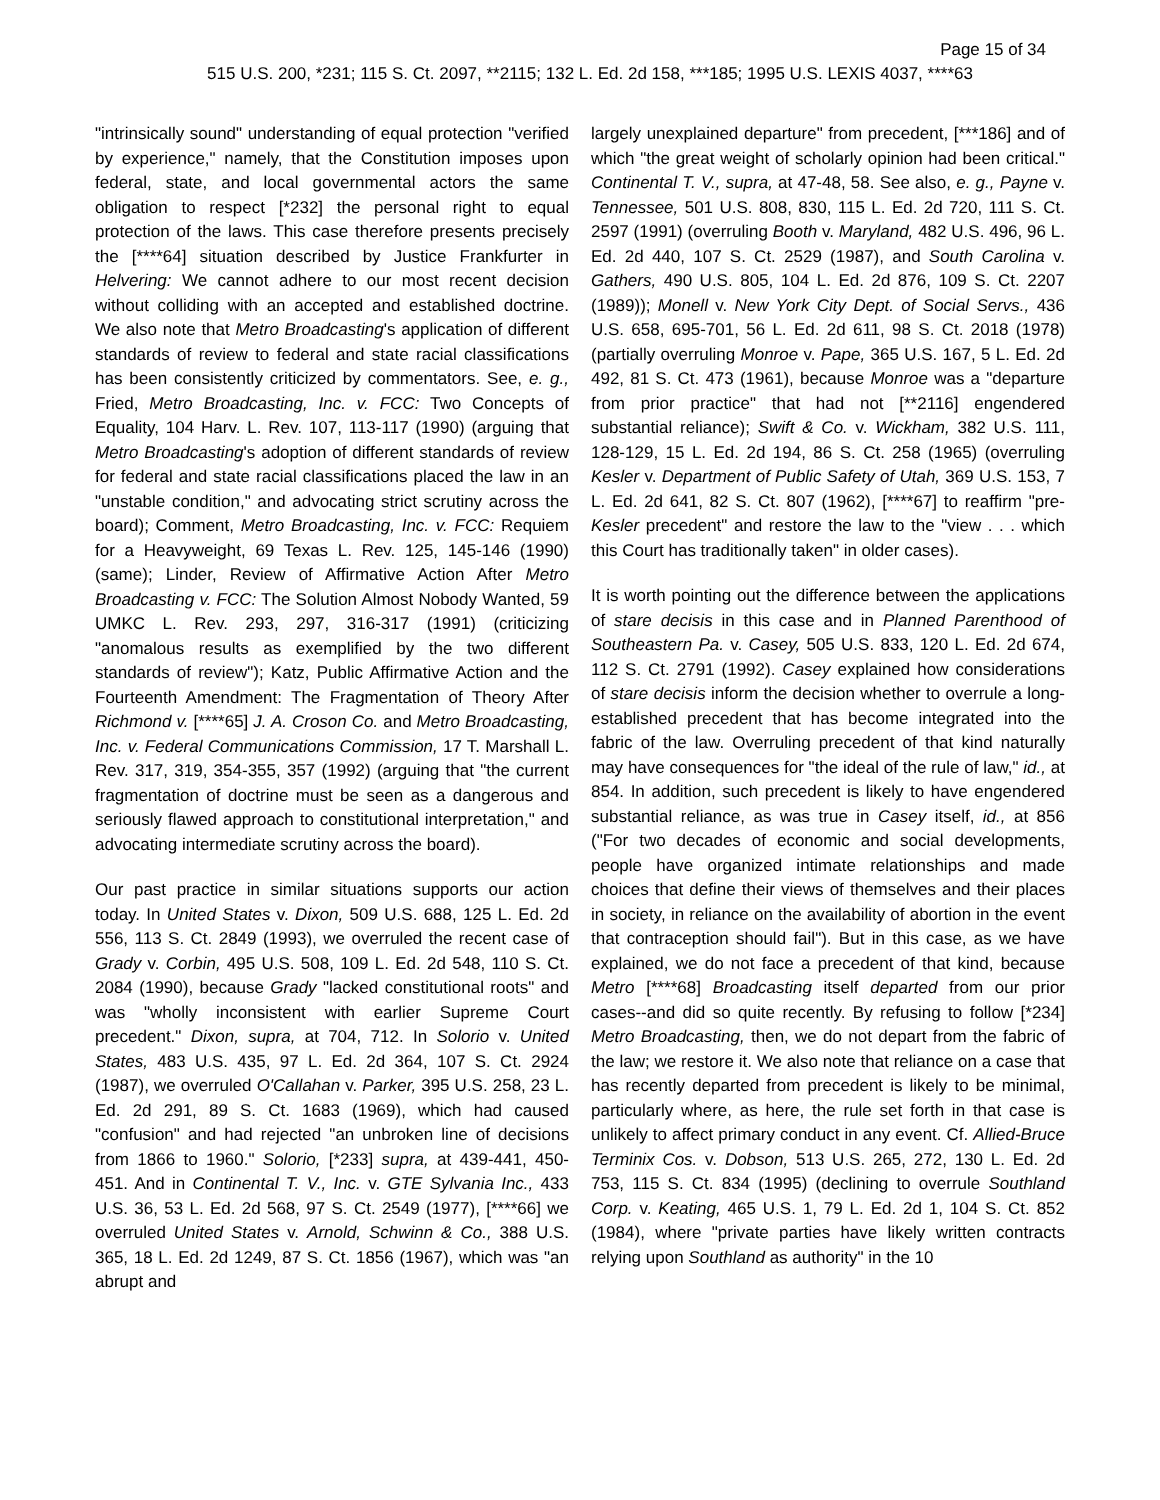Page 15 of 34
515 U.S. 200, *231; 115 S. Ct. 2097, **2115; 132 L. Ed. 2d 158, ***185; 1995 U.S. LEXIS 4037, ****63
"intrinsically sound" understanding of equal protection "verified by experience," namely, that the Constitution imposes upon federal, state, and local governmental actors the same obligation to respect [*232] the personal right to equal protection of the laws. This case therefore presents precisely the [****64] situation described by Justice Frankfurter in Helvering: We cannot adhere to our most recent decision without colliding with an accepted and established doctrine. We also note that Metro Broadcasting's application of different standards of review to federal and state racial classifications has been consistently criticized by commentators. See, e. g., Fried, Metro Broadcasting, Inc. v. FCC: Two Concepts of Equality, 104 Harv. L. Rev. 107, 113-117 (1990) (arguing that Metro Broadcasting's adoption of different standards of review for federal and state racial classifications placed the law in an "unstable condition," and advocating strict scrutiny across the board); Comment, Metro Broadcasting, Inc. v. FCC: Requiem for a Heavyweight, 69 Texas L. Rev. 125, 145-146 (1990) (same); Linder, Review of Affirmative Action After Metro Broadcasting v. FCC: The Solution Almost Nobody Wanted, 59 UMKC L. Rev. 293, 297, 316-317 (1991) (criticizing "anomalous results as exemplified by the two different standards of review"); Katz, Public Affirmative Action and the Fourteenth Amendment: The Fragmentation of Theory After Richmond v. [****65] J. A. Croson Co. and Metro Broadcasting, Inc. v. Federal Communications Commission, 17 T. Marshall L. Rev. 317, 319, 354-355, 357 (1992) (arguing that "the current fragmentation of doctrine must be seen as a dangerous and seriously flawed approach to constitutional interpretation," and advocating intermediate scrutiny across the board).
Our past practice in similar situations supports our action today. In United States v. Dixon, 509 U.S. 688, 125 L. Ed. 2d 556, 113 S. Ct. 2849 (1993), we overruled the recent case of Grady v. Corbin, 495 U.S. 508, 109 L. Ed. 2d 548, 110 S. Ct. 2084 (1990), because Grady "lacked constitutional roots" and was "wholly inconsistent with earlier Supreme Court precedent." Dixon, supra, at 704, 712. In Solorio v. United States, 483 U.S. 435, 97 L. Ed. 2d 364, 107 S. Ct. 2924 (1987), we overruled O'Callahan v. Parker, 395 U.S. 258, 23 L. Ed. 2d 291, 89 S. Ct. 1683 (1969), which had caused "confusion" and had rejected "an unbroken line of decisions from 1866 to 1960." Solorio, [*233] supra, at 439-441, 450-451. And in Continental T. V., Inc. v. GTE Sylvania Inc., 433 U.S. 36, 53 L. Ed. 2d 568, 97 S. Ct. 2549 (1977), [****66] we overruled United States v. Arnold, Schwinn & Co., 388 U.S. 365, 18 L. Ed. 2d 1249, 87 S. Ct. 1856 (1967), which was "an abrupt and
largely unexplained departure" from precedent, [***186] and of which "the great weight of scholarly opinion had been critical." Continental T. V., supra, at 47-48, 58. See also, e. g., Payne v. Tennessee, 501 U.S. 808, 830, 115 L. Ed. 2d 720, 111 S. Ct. 2597 (1991) (overruling Booth v. Maryland, 482 U.S. 496, 96 L. Ed. 2d 440, 107 S. Ct. 2529 (1987), and South Carolina v. Gathers, 490 U.S. 805, 104 L. Ed. 2d 876, 109 S. Ct. 2207 (1989)); Monell v. New York City Dept. of Social Servs., 436 U.S. 658, 695-701, 56 L. Ed. 2d 611, 98 S. Ct. 2018 (1978) (partially overruling Monroe v. Pape, 365 U.S. 167, 5 L. Ed. 2d 492, 81 S. Ct. 473 (1961), because Monroe was a "departure from prior practice" that had not [**2116] engendered substantial reliance); Swift & Co. v. Wickham, 382 U.S. 111, 128-129, 15 L. Ed. 2d 194, 86 S. Ct. 258 (1965) (overruling Kesler v. Department of Public Safety of Utah, 369 U.S. 153, 7 L. Ed. 2d 641, 82 S. Ct. 807 (1962), [****67] to reaffirm "pre-Kesler precedent" and restore the law to the "view . . . which this Court has traditionally taken" in older cases).
It is worth pointing out the difference between the applications of stare decisis in this case and in Planned Parenthood of Southeastern Pa. v. Casey, 505 U.S. 833, 120 L. Ed. 2d 674, 112 S. Ct. 2791 (1992). Casey explained how considerations of stare decisis inform the decision whether to overrule a long-established precedent that has become integrated into the fabric of the law. Overruling precedent of that kind naturally may have consequences for "the ideal of the rule of law," id., at 854. In addition, such precedent is likely to have engendered substantial reliance, as was true in Casey itself, id., at 856 ("For two decades of economic and social developments, people have organized intimate relationships and made choices that define their views of themselves and their places in society, in reliance on the availability of abortion in the event that contraception should fail"). But in this case, as we have explained, we do not face a precedent of that kind, because Metro [****68] Broadcasting itself departed from our prior cases--and did so quite recently. By refusing to follow [*234] Metro Broadcasting, then, we do not depart from the fabric of the law; we restore it. We also note that reliance on a case that has recently departed from precedent is likely to be minimal, particularly where, as here, the rule set forth in that case is unlikely to affect primary conduct in any event. Cf. Allied-Bruce Terminix Cos. v. Dobson, 513 U.S. 265, 272, 130 L. Ed. 2d 753, 115 S. Ct. 834 (1995) (declining to overrule Southland Corp. v. Keating, 465 U.S. 1, 79 L. Ed. 2d 1, 104 S. Ct. 852 (1984), where "private parties have likely written contracts relying upon Southland as authority" in the 10